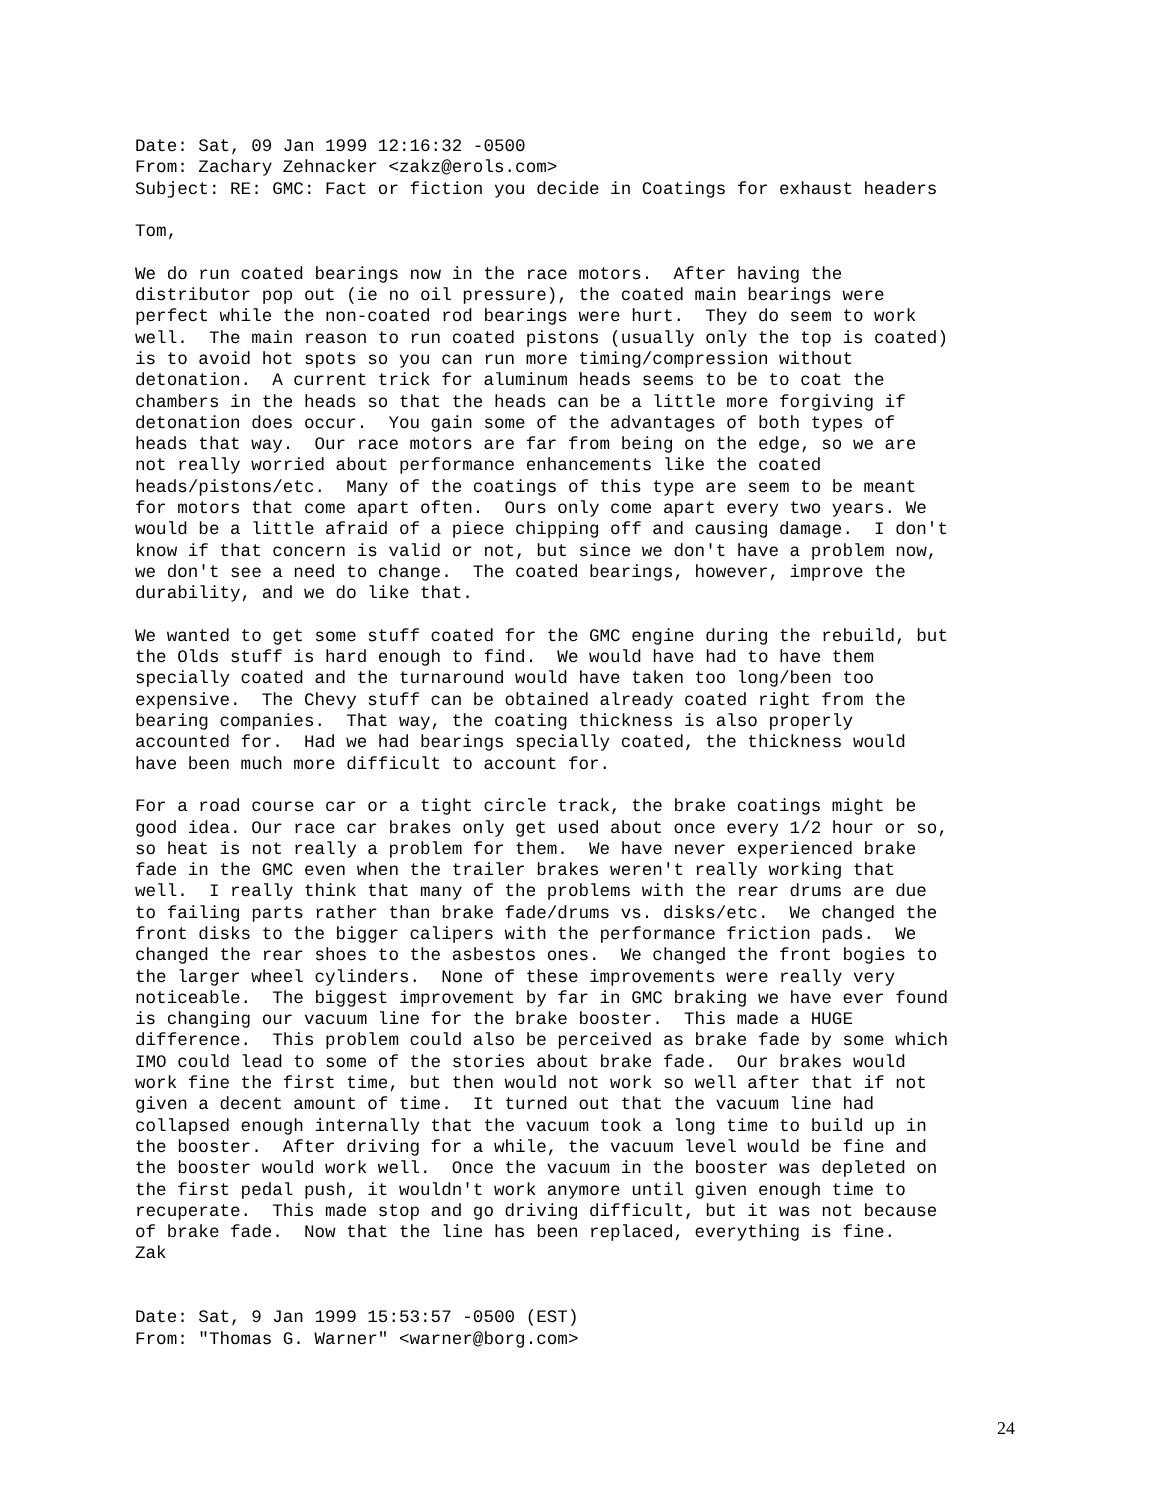Date: Sat, 09 Jan 1999 12:16:32 -0500
From: Zachary Zehnacker <zakz@erols.com>
Subject: RE: GMC: Fact or fiction you decide in Coatings for exhaust headers

Tom,

We do run coated bearings now in the race motors.  After having the
distributor pop out (ie no oil pressure), the coated main bearings were
perfect while the non-coated rod bearings were hurt.  They do seem to work
well.  The main reason to run coated pistons (usually only the top is coated)
is to avoid hot spots so you can run more timing/compression without
detonation.  A current trick for aluminum heads seems to be to coat the
chambers in the heads so that the heads can be a little more forgiving if
detonation does occur.  You gain some of the advantages of both types of
heads that way.  Our race motors are far from being on the edge, so we are
not really worried about performance enhancements like the coated
heads/pistons/etc.  Many of the coatings of this type are seem to be meant
for motors that come apart often.  Ours only come apart every two years. We
would be a little afraid of a piece chipping off and causing damage.  I don't
know if that concern is valid or not, but since we don't have a problem now,
we don't see a need to change.  The coated bearings, however, improve the
durability, and we do like that.

We wanted to get some stuff coated for the GMC engine during the rebuild, but
the Olds stuff is hard enough to find.  We would have had to have them
specially coated and the turnaround would have taken too long/been too
expensive.  The Chevy stuff can be obtained already coated right from the
bearing companies.  That way, the coating thickness is also properly
accounted for.  Had we had bearings specially coated, the thickness would
have been much more difficult to account for.

For a road course car or a tight circle track, the brake coatings might be
good idea. Our race car brakes only get used about once every 1/2 hour or so,
so heat is not really a problem for them.  We have never experienced brake
fade in the GMC even when the trailer brakes weren't really working that
well.  I really think that many of the problems with the rear drums are due
to failing parts rather than brake fade/drums vs. disks/etc.  We changed the
front disks to the bigger calipers with the performance friction pads.  We
changed the rear shoes to the asbestos ones.  We changed the front bogies to
the larger wheel cylinders.  None of these improvements were really very
noticeable.  The biggest improvement by far in GMC braking we have ever found
is changing our vacuum line for the brake booster.  This made a HUGE
difference.  This problem could also be perceived as brake fade by some which
IMO could lead to some of the stories about brake fade.  Our brakes would
work fine the first time, but then would not work so well after that if not
given a decent amount of time.  It turned out that the vacuum line had
collapsed enough internally that the vacuum took a long time to build up in
the booster.  After driving for a while, the vacuum level would be fine and
the booster would work well.  Once the vacuum in the booster was depleted on
the first pedal push, it wouldn't work anymore until given enough time to
recuperate.  This made stop and go driving difficult, but it was not because
of brake fade.  Now that the line has been replaced, everything is fine.
Zak


Date: Sat, 9 Jan 1999 15:53:57 -0500 (EST)
From: "Thomas G. Warner" <warner@borg.com>
24